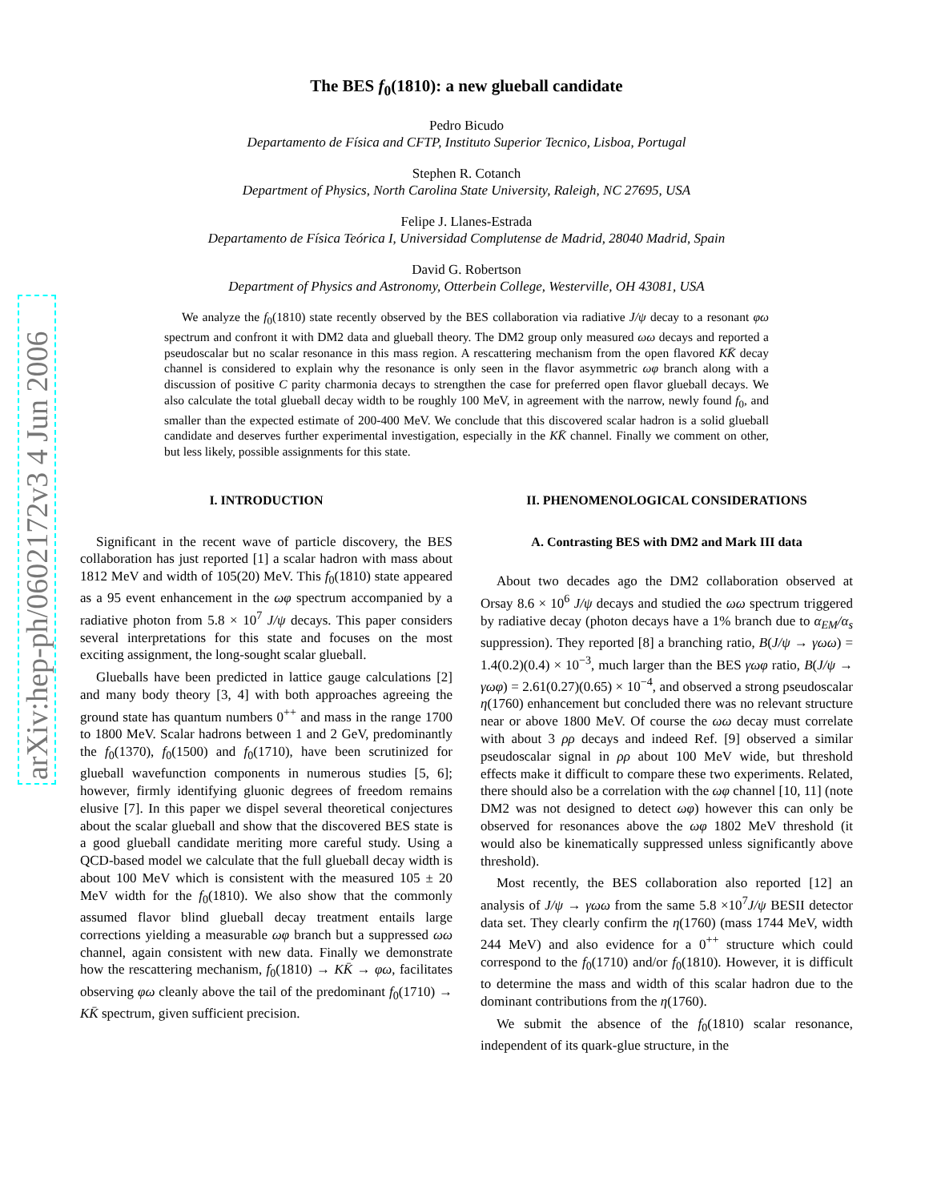arXiv:hep-ph/0602172v3 4 Jun 2006
The BES f<sub>0</sub>(1810): a new glueball candidate
Pedro Bicudo
Departamento de Física and CFTP, Instituto Superior Tecnico, Lisboa, Portugal
Stephen R. Cotanch
Department of Physics, North Carolina State University, Raleigh, NC 27695, USA
Felipe J. Llanes-Estrada
Departamento de Física Teórica I, Universidad Complutense de Madrid, 28040 Madrid, Spain
David G. Robertson
Department of Physics and Astronomy, Otterbein College, Westerville, OH 43081, USA
We analyze the f<sub>0</sub>(1810) state recently observed by the BES collaboration via radiative J/ψ decay to a resonant φω spectrum and confront it with DM2 data and glueball theory. The DM2 group only measured ωω decays and reported a pseudoscalar but no scalar resonance in this mass region. A rescattering mechanism from the open flavored KK̄ decay channel is considered to explain why the resonance is only seen in the flavor asymmetric ωφ branch along with a discussion of positive C parity charmonia decays to strengthen the case for preferred open flavor glueball decays. We also calculate the total glueball decay width to be roughly 100 MeV, in agreement with the narrow, newly found f<sub>0</sub>, and smaller than the expected estimate of 200-400 MeV. We conclude that this discovered scalar hadron is a solid glueball candidate and deserves further experimental investigation, especially in the KK̄ channel. Finally we comment on other, but less likely, possible assignments for this state.
I. INTRODUCTION
Significant in the recent wave of particle discovery, the BES collaboration has just reported [1] a scalar hadron with mass about 1812 MeV and width of 105(20) MeV. This f<sub>0</sub>(1810) state appeared as a 95 event enhancement in the ωφ spectrum accompanied by a radiative photon from 5.8 × 10<sup>7</sup> J/ψ decays. This paper considers several interpretations for this state and focuses on the most exciting assignment, the long-sought scalar glueball.
Glueballs have been predicted in lattice gauge calculations [2] and many body theory [3, 4] with both approaches agreeing the ground state has quantum numbers 0<sup>++</sup> and mass in the range 1700 to 1800 MeV. Scalar hadrons between 1 and 2 GeV, predominantly the f<sub>0</sub>(1370), f<sub>0</sub>(1500) and f<sub>0</sub>(1710), have been scrutinized for glueball wavefunction components in numerous studies [5, 6]; however, firmly identifying gluonic degrees of freedom remains elusive [7]. In this paper we dispel several theoretical conjectures about the scalar glueball and show that the discovered BES state is a good glueball candidate meriting more careful study. Using a QCD-based model we calculate that the full glueball decay width is about 100 MeV which is consistent with the measured 105 ± 20 MeV width for the f<sub>0</sub>(1810). We also show that the commonly assumed flavor blind glueball decay treatment entails large corrections yielding a measurable ωφ branch but a suppressed ωω channel, again consistent with new data. Finally we demonstrate how the rescattering mechanism, f<sub>0</sub>(1810) → KK̄ → φω, facilitates observing φω cleanly above the tail of the predominant f<sub>0</sub>(1710) → KK̄ spectrum, given sufficient precision.
II. PHENOMENOLOGICAL CONSIDERATIONS
A. Contrasting BES with DM2 and Mark III data
About two decades ago the DM2 collaboration observed at Orsay 8.6 × 10<sup>6</sup> J/ψ decays and studied the ωω spectrum triggered by radiative decay (photon decays have a 1% branch due to α<sub>EM</sub>/α<sub>s</sub> suppression). They reported [8] a branching ratio, B(J/ψ → γωω) = 1.4(0.2)(0.4) × 10<sup>−3</sup>, much larger than the BES γωφ ratio, B(J/ψ → γωφ) = 2.61(0.27)(0.65) × 10<sup>−4</sup>, and observed a strong pseudoscalar η(1760) enhancement but concluded there was no relevant structure near or above 1800 MeV. Of course the ωω decay must correlate with about 3 ρρ decays and indeed Ref. [9] observed a similar pseudoscalar signal in ρρ about 100 MeV wide, but threshold effects make it difficult to compare these two experiments. Related, there should also be a correlation with the ωφ channel [10, 11] (note DM2 was not designed to detect ωφ) however this can only be observed for resonances above the ωφ 1802 MeV threshold (it would also be kinematically suppressed unless significantly above threshold).
Most recently, the BES collaboration also reported [12] an analysis of J/ψ → γωω from the same 5.8 ×10<sup>7</sup>J/ψ BESII detector data set. They clearly confirm the η(1760) (mass 1744 MeV, width 244 MeV) and also evidence for a 0<sup>++</sup> structure which could correspond to the f<sub>0</sub>(1710) and/or f<sub>0</sub>(1810). However, it is difficult to determine the mass and width of this scalar hadron due to the dominant contributions from the η(1760).
We submit the absence of the f<sub>0</sub>(1810) scalar resonance, independent of its quark-glue structure, in the